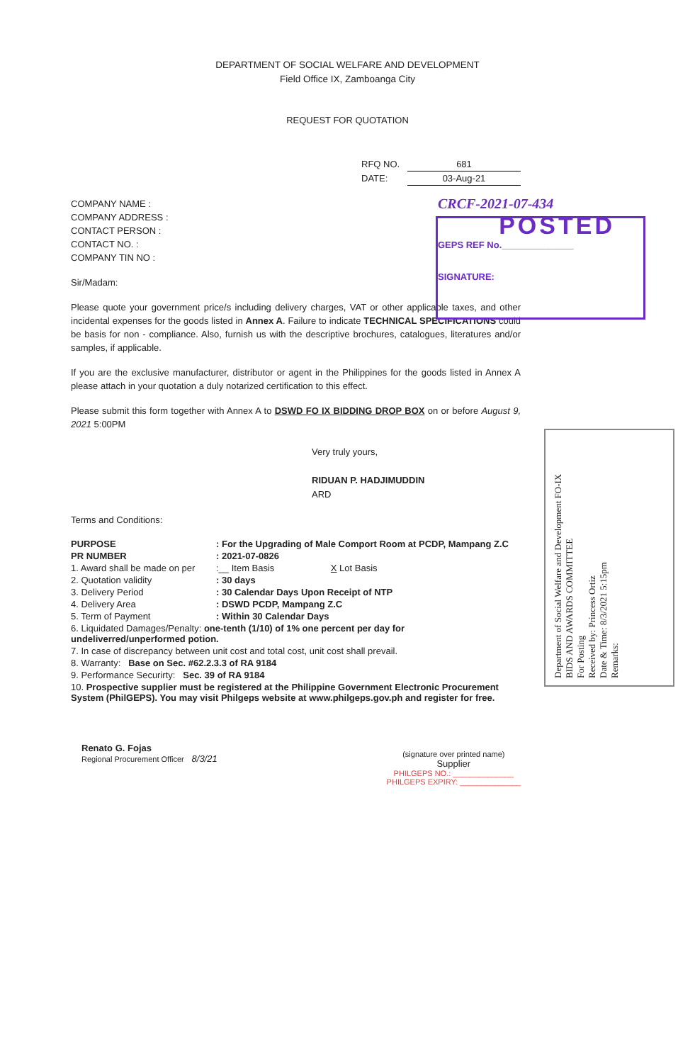DEPARTMENT OF SOCIAL WELFARE AND DEVELOPMENT
Field Office IX, Zamboanga City
REQUEST FOR QUOTATION
RFQ NO. 681
DATE: 03-Aug-21
COMPANY NAME :
COMPANY ADDRESS :
CONTACT PERSON :
CONTACT NO. :
COMPANY TIN NO :
Sir/Madam:
Please quote your government price/s including delivery charges, VAT or other applicable taxes, and other incidental expenses for the goods listed in Annex A. Failure to indicate TECHNICAL SPECIFICATIONS could be basis for non - compliance. Also, furnish us with the descriptive brochures, catalogues, literatures and/or samples, if applicable.
If you are the exclusive manufacturer, distributor or agent in the Philippines for the goods listed in Annex A please attach in your quotation a duly notarized certification to this effect.
Please submit this form together with Annex A to DSWD FO IX BIDDING DROP BOX on or before August 9, 2021 5:00PM
Very truly yours,
RIDUAN P. HADJIMUDDIN
ARD
Terms and Conditions:
| PURPOSE | : For the Upgrading of Male Comport Room at PCDP, Mampang Z.C |
| PR NUMBER | : 2021-07-0826 |
| 1. Award shall be made on per | :__ Item Basis X Lot Basis |
| 2. Quotation validity | : 30 days |
| 3. Delivery Period | : 30 Calendar Days Upon Receipt of NTP |
| 4. Delivery Area | : DSWD PCDP, Mampang Z.C |
| 5. Term of Payment | : Within 30 Calendar Days |
| 6. Liquidated Damages/Penalty: one-tenth (1/10) of 1% one percent per day for undeliverred/unperformed potion. | |
| 7. In case of discrepancy between unit cost and total cost, unit cost shall prevail. | |
| 8. Warranty: Base on Sec. #62.2.3.3 of RA 9184 | |
| 9. Performance Securirty: Sec. 39 of RA 9184 | |
| 10. Prospective supplier must be registered at the Philippine Government Electronic Procurement System (PhilGEPS). You may visit Philgeps website at www.philgeps.gov.ph and register for free. | |
Renato G. Fojas
Regional Procurement Officer 8/3/21
(signature over printed name)
Supplier
PHILGEPS NO.: ______________
PHILGEPS EXPIRY: ______________
CRCF-2021-07-434
POSTED
GEPS REF No.______________
SIGNATURE:
Department of Social Welfare and Development FO-IX
BIDS AND AWARDS COMMITTEE
For Posting
Received by: Princess Ortiz
Date & Time: 8/3/2021 5:15pm
Remarks: